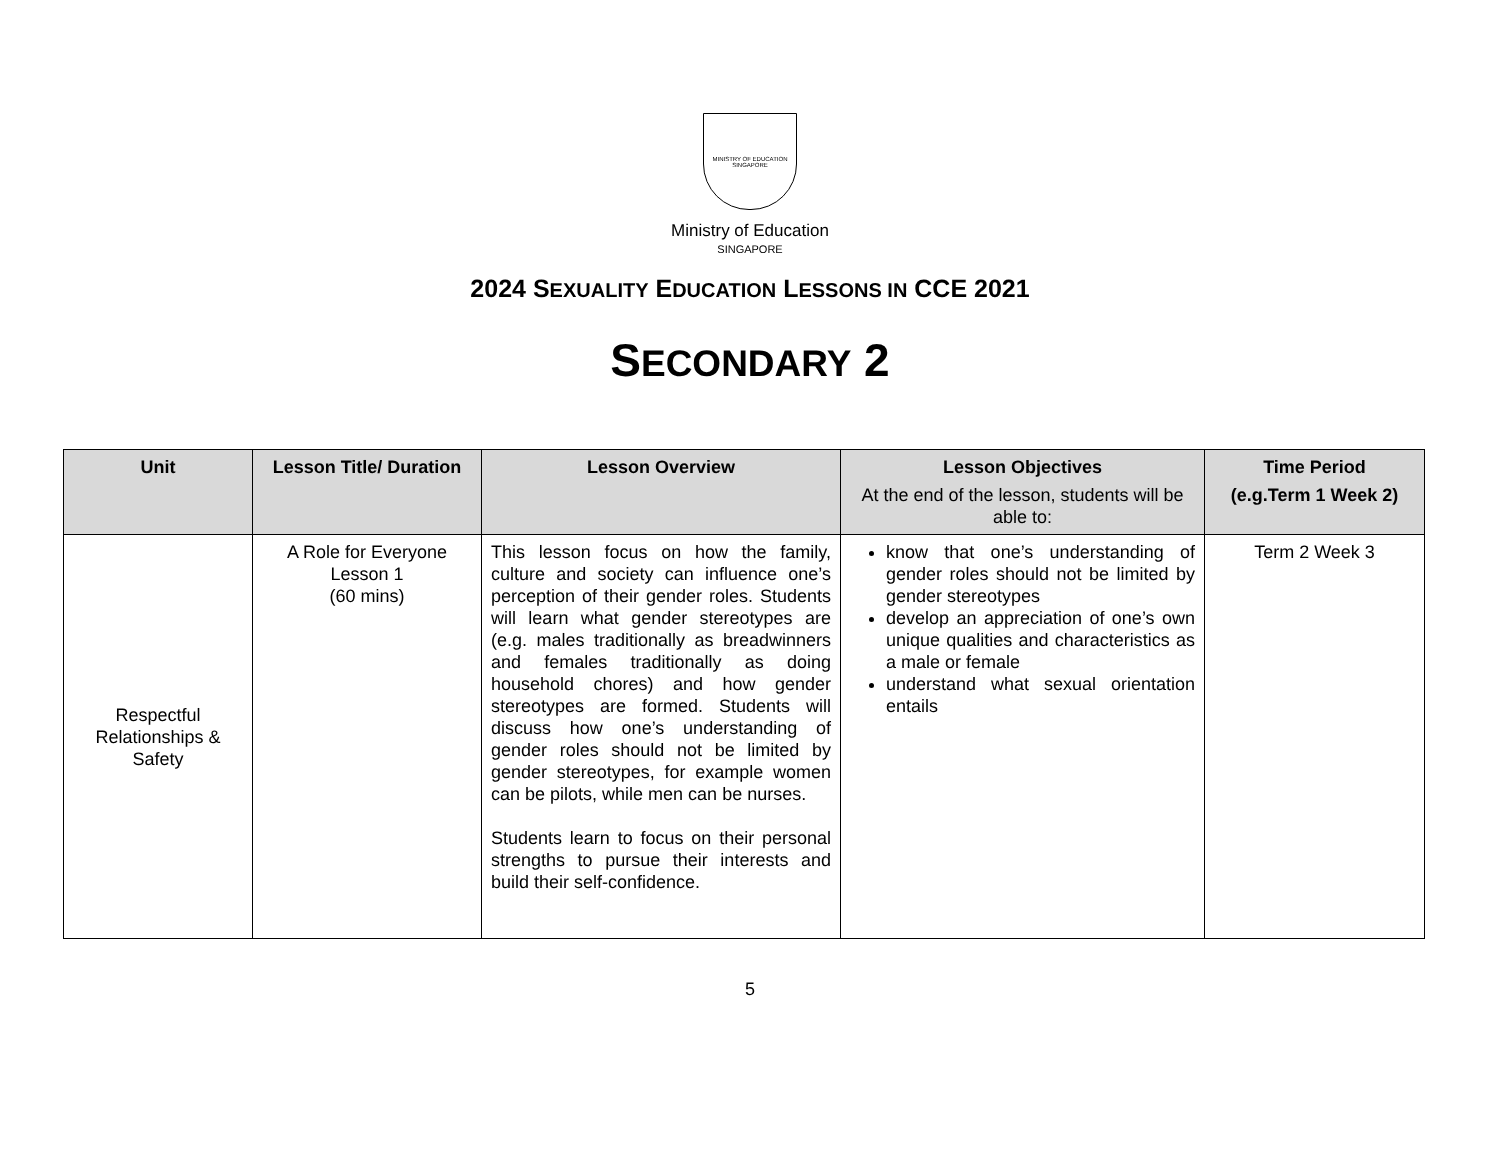MINISTRY OF EDUCATION
SINGAPORE
Ministry of Education
SINGAPORE
2024 SEXUALITY EDUCATION LESSONS IN CCE 2021
SECONDARY 2
| Unit | Lesson Title/ Duration | Lesson Overview | Lesson Objectives At the end of the lesson, students will be able to: | Time Period (e.g.Term 1 Week 2) |
| --- | --- | --- | --- | --- |
| Respectful Relationships & Safety | A Role for Everyone Lesson 1 (60 mins) | This lesson focus on how the family, culture and society can influence one’s perception of their gender roles. Students will learn what gender stereotypes are (e.g. males traditionally as breadwinners and females traditionally as doing household chores) and how gender stereotypes are formed. Students will discuss how one’s understanding of gender roles should not be limited by gender stereotypes, for example women can be pilots, while men can be nurses. Students learn to focus on their personal strengths to pursue their interests and build their self-confidence. | know that one’s understanding of gender roles should not be limited by gender stereotypes develop an appreciation of one’s own unique qualities and characteristics as a male or female understand what sexual orientation entails | Term 2 Week 3 |
5